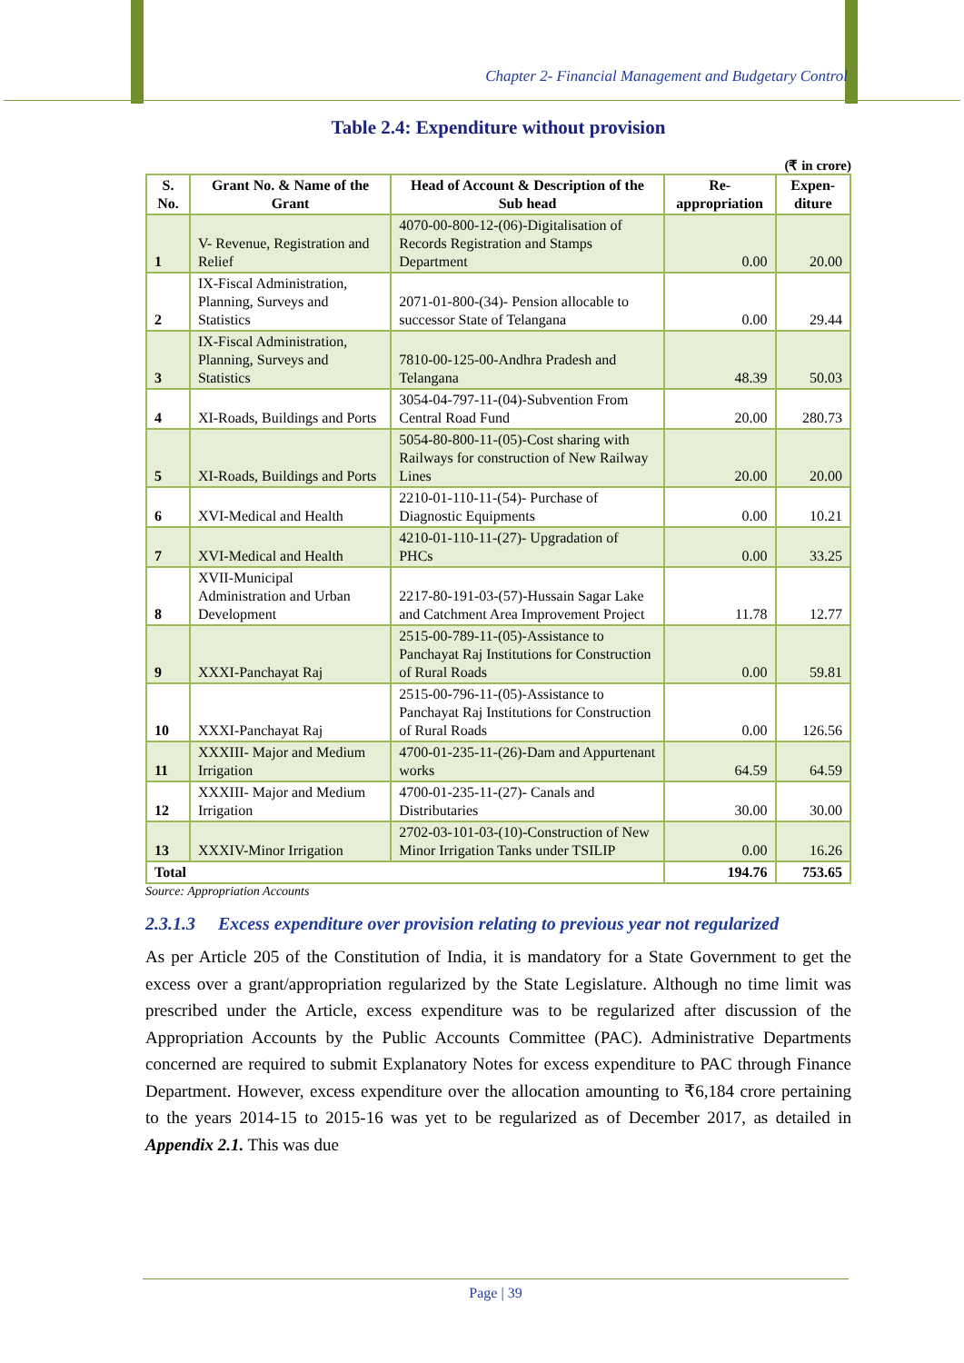Chapter 2- Financial Management and Budgetary Control
Table 2.4: Expenditure without provision
(₹ in crore)
| S. No. | Grant No. & Name of the Grant | Head of Account & Description of the Sub head | Re-appropriation | Expen-diture |
| --- | --- | --- | --- | --- |
| 1 | V- Revenue, Registration and Relief | 4070-00-800-12-(06)-Digitalisation of Records Registration and Stamps Department | 0.00 | 20.00 |
| 2 | IX-Fiscal Administration, Planning, Surveys and Statistics | 2071-01-800-(34)- Pension allocable to successor State of Telangana | 0.00 | 29.44 |
| 3 | IX-Fiscal Administration, Planning, Surveys and Statistics | 7810-00-125-00-Andhra Pradesh and Telangana | 48.39 | 50.03 |
| 4 | XI-Roads, Buildings and Ports | 3054-04-797-11-(04)-Subvention From Central Road Fund | 20.00 | 280.73 |
| 5 | XI-Roads, Buildings and Ports | 5054-80-800-11-(05)-Cost sharing with Railways for construction of New Railway Lines | 20.00 | 20.00 |
| 6 | XVI-Medical and Health | 2210-01-110-11-(54)- Purchase of Diagnostic Equipments | 0.00 | 10.21 |
| 7 | XVI-Medical and Health | 4210-01-110-11-(27)- Upgradation of PHCs | 0.00 | 33.25 |
| 8 | XVII-Municipal Administration and Urban Development | 2217-80-191-03-(57)-Hussain Sagar Lake and Catchment Area Improvement Project | 11.78 | 12.77 |
| 9 | XXXI-Panchayat Raj | 2515-00-789-11-(05)-Assistance to Panchayat Raj Institutions for Construction of Rural Roads | 0.00 | 59.81 |
| 10 | XXXI-Panchayat Raj | 2515-00-796-11-(05)-Assistance to Panchayat Raj Institutions for Construction of Rural Roads | 0.00 | 126.56 |
| 11 | XXXIII- Major and Medium Irrigation | 4700-01-235-11-(26)-Dam and Appurtenant works | 64.59 | 64.59 |
| 12 | XXXIII- Major and Medium Irrigation | 4700-01-235-11-(27)- Canals and Distributaries | 30.00 | 30.00 |
| 13 | XXXIV-Minor Irrigation | 2702-03-101-03-(10)-Construction of New Minor Irrigation Tanks under TSILIP | 0.00 | 16.26 |
| Total | | | 194.76 | 753.65 |
Source: Appropriation Accounts
2.3.1.3 Excess expenditure over provision relating to previous year not regularized
As per Article 205 of the Constitution of India, it is mandatory for a State Government to get the excess over a grant/appropriation regularized by the State Legislature. Although no time limit was prescribed under the Article, excess expenditure was to be regularized after discussion of the Appropriation Accounts by the Public Accounts Committee (PAC). Administrative Departments concerned are required to submit Explanatory Notes for excess expenditure to PAC through Finance Department. However, excess expenditure over the allocation amounting to ₹6,184 crore pertaining to the years 2014-15 to 2015-16 was yet to be regularized as of December 2017, as detailed in Appendix 2.1. This was due
Page | 39